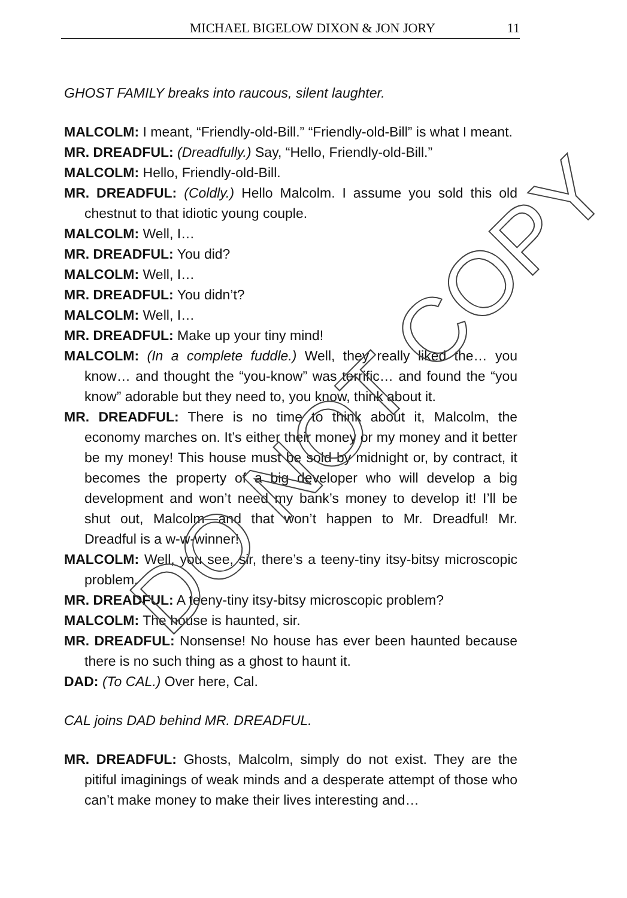MICHAEL BIGELOW DIXON & JON JORY 11
GHOST FAMILY breaks into raucous, silent laughter.
MALCOLM: I meant, “Friendly-old-Bill.” “Friendly-old-Bill” is what I meant.
MR. DREADFUL: (Dreadfully.) Say, “Hello, Friendly-old-Bill.”
MALCOLM: Hello, Friendly-old-Bill.
MR. DREADFUL: (Coldly.) Hello Malcolm. I assume you sold this old chestnut to that idiotic young couple.
MALCOLM: Well, I…
MR. DREADFUL: You did?
MALCOLM: Well, I…
MR. DREADFUL: You didn’t?
MALCOLM: Well, I…
MR. DREADFUL: Make up your tiny mind!
MALCOLM: (In a complete fuddle.) Well, they really liked the… you know… and thought the “you-know” was terrific… and found the “you know” adorable but they need to, you know, think about it.
MR. DREADFUL: There is no time to think about it, Malcolm, the economy marches on. It’s either their money or my money and it better be my money! This house must be sold by midnight or, by contract, it becomes the property of a big developer who will develop a big development and won’t need my bank’s money to develop it! I’ll be shut out, Malcolm—and that won’t happen to Mr. Dreadful! Mr. Dreadful is a w-w-winner!
MALCOLM: Well, you see, sir, there’s a teeny-tiny itsy-bitsy microscopic problem.
MR. DREADFUL: A teeny-tiny itsy-bitsy microscopic problem?
MALCOLM: The house is haunted, sir.
MR. DREADFUL: Nonsense! No house has ever been haunted because there is no such thing as a ghost to haunt it.
DAD: (To CAL.) Over here, Cal.
CAL joins DAD behind MR. DREADFUL.
MR. DREADFUL: Ghosts, Malcolm, simply do not exist. They are the pitiful imaginings of weak minds and a desperate attempt of those who can’t make money to make their lives interesting and…
DO NOT COPY